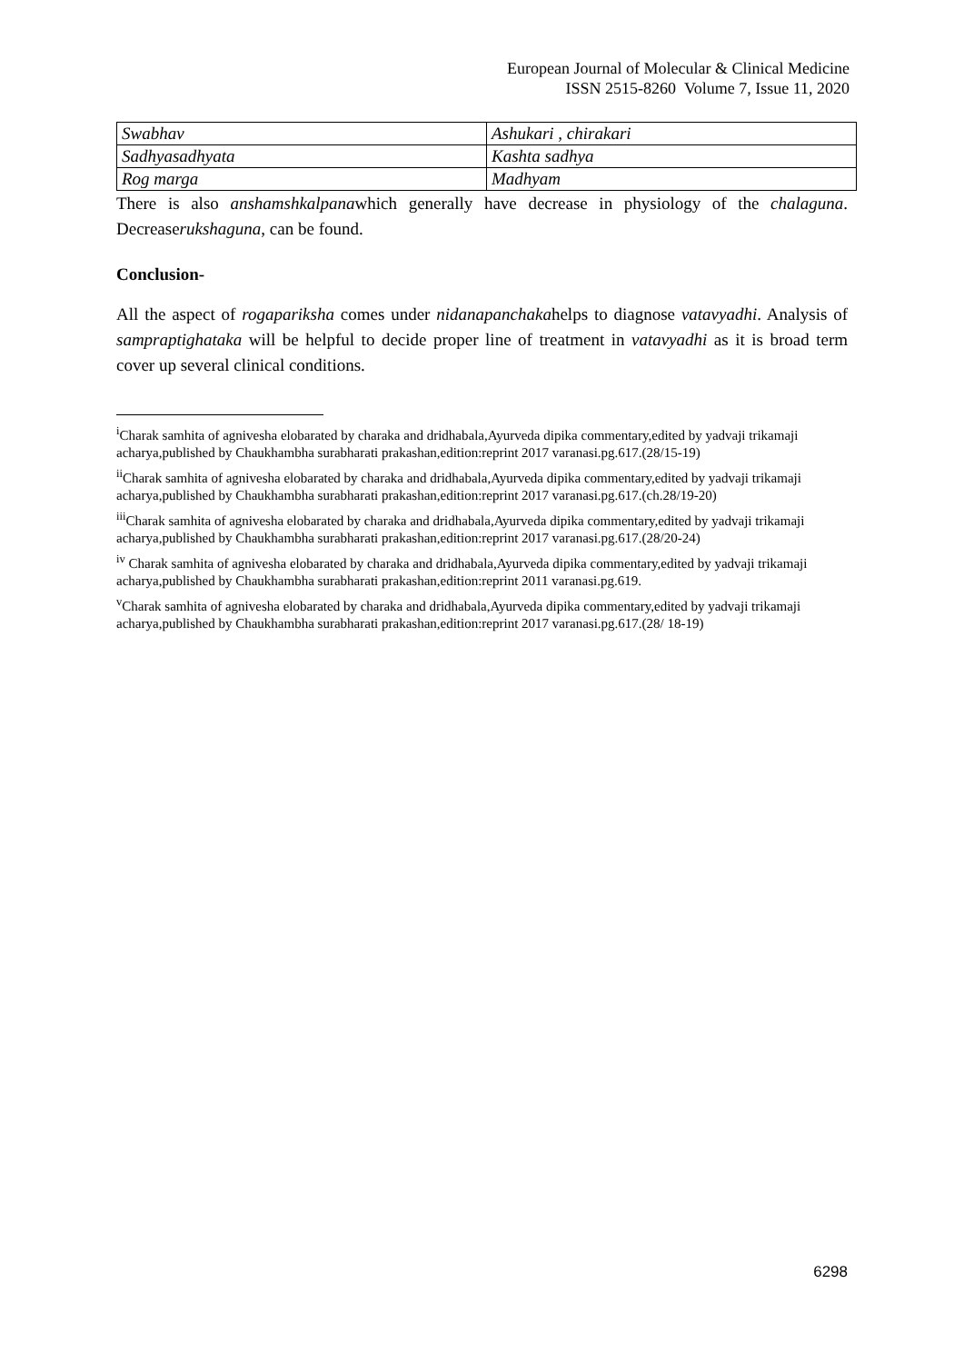European Journal of Molecular & Clinical Medicine
ISSN 2515-8260 Volume 7, Issue 11, 2020
| Swabhav | Ashukari , chirakari |
| Sadhyasadhyata | Kashta sadhya |
| Rog marga | Madhyam |
There is also anshamshkalpanawhich generally have decrease in physiology of the chalaguna. Decreaserukshaguna, can be found.
Conclusion-
All the aspect of rogapariksha comes under nidanapanchakahelps to diagnose vatavyadhi. Analysis of sampraptighataka will be helpful to decide proper line of treatment in vatavyadhi as it is broad term cover up several clinical conditions.
<sup>i</sup> Charak samhita of agnivesha elobarated by charaka and dridhabala,Ayurveda dipika commentary,edited by yadvaji trikamaji acharya,published by Chaukhambha surabharati prakashan,edition:reprint 2017 varanasi.pg.617.(28/15-19)
<sup>ii</sup>Charak samhita of agnivesha elobarated by charaka and dridhabala,Ayurveda dipika commentary,edited by yadvaji trikamaji acharya,published by Chaukhambha surabharati prakashan,edition:reprint 2017 varanasi.pg.617.(ch.28/19-20)
<sup>iii</sup>Charak samhita of agnivesha elobarated by charaka and dridhabala,Ayurveda dipika commentary,edited by yadvaji trikamaji acharya,published by Chaukhambha surabharati prakashan,edition:reprint 2017 varanasi.pg.617.(28/20-24)
<sup>iv</sup> Charak samhita of agnivesha elobarated by charaka and dridhabala,Ayurveda dipika commentary,edited by yadvaji trikamaji acharya,published by Chaukhambha surabharati prakashan,edition:reprint 2011 varanasi.pg.619.
<sup>v</sup> Charak samhita of agnivesha elobarated by charaka and dridhabala,Ayurveda dipika commentary,edited by yadvaji trikamaji acharya,published by Chaukhambha surabharati prakashan,edition:reprint 2017 varanasi.pg.617.(28/ 18-19)
6298